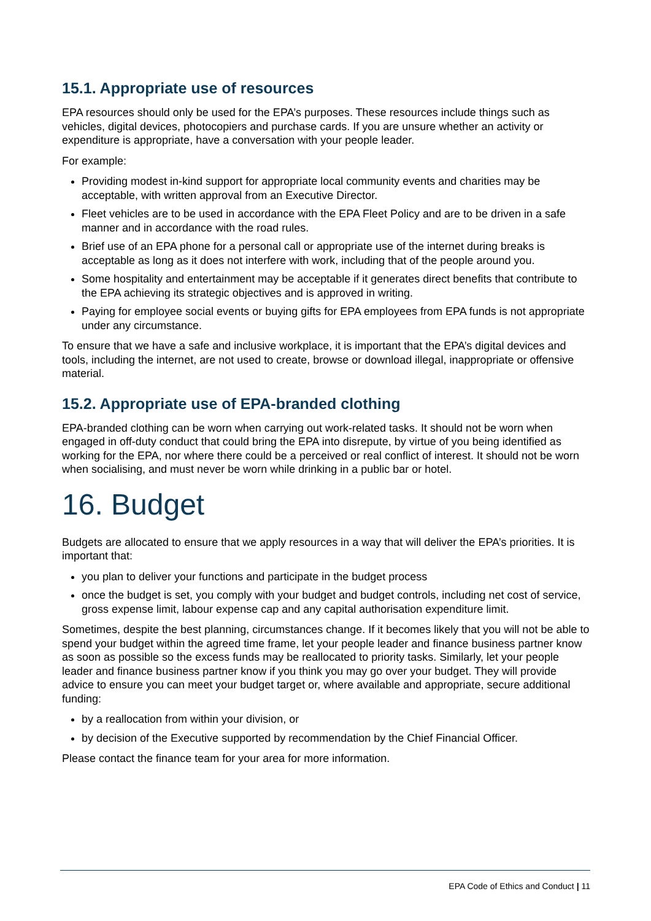15.1. Appropriate use of resources
EPA resources should only be used for the EPA’s purposes. These resources include things such as vehicles, digital devices, photocopiers and purchase cards. If you are unsure whether an activity or expenditure is appropriate, have a conversation with your people leader.
For example:
Providing modest in-kind support for appropriate local community events and charities may be acceptable, with written approval from an Executive Director.
Fleet vehicles are to be used in accordance with the EPA Fleet Policy and are to be driven in a safe manner and in accordance with the road rules.
Brief use of an EPA phone for a personal call or appropriate use of the internet during breaks is acceptable as long as it does not interfere with work, including that of the people around you.
Some hospitality and entertainment may be acceptable if it generates direct benefits that contribute to the EPA achieving its strategic objectives and is approved in writing.
Paying for employee social events or buying gifts for EPA employees from EPA funds is not appropriate under any circumstance.
To ensure that we have a safe and inclusive workplace, it is important that the EPA’s digital devices and tools, including the internet, are not used to create, browse or download illegal, inappropriate or offensive material.
15.2. Appropriate use of EPA-branded clothing
EPA-branded clothing can be worn when carrying out work-related tasks. It should not be worn when engaged in off-duty conduct that could bring the EPA into disrepute, by virtue of you being identified as working for the EPA, nor where there could be a perceived or real conflict of interest. It should not be worn when socialising, and must never be worn while drinking in a public bar or hotel.
16. Budget
Budgets are allocated to ensure that we apply resources in a way that will deliver the EPA’s priorities. It is important that:
you plan to deliver your functions and participate in the budget process
once the budget is set, you comply with your budget and budget controls, including net cost of service, gross expense limit, labour expense cap and any capital authorisation expenditure limit.
Sometimes, despite the best planning, circumstances change. If it becomes likely that you will not be able to spend your budget within the agreed time frame, let your people leader and finance business partner know as soon as possible so the excess funds may be reallocated to priority tasks. Similarly, let your people leader and finance business partner know if you think you may go over your budget. They will provide advice to ensure you can meet your budget target or, where available and appropriate, secure additional funding:
by a reallocation from within your division, or
by decision of the Executive supported by recommendation by the Chief Financial Officer.
Please contact the finance team for your area for more information.
EPA Code of Ethics and Conduct | 11